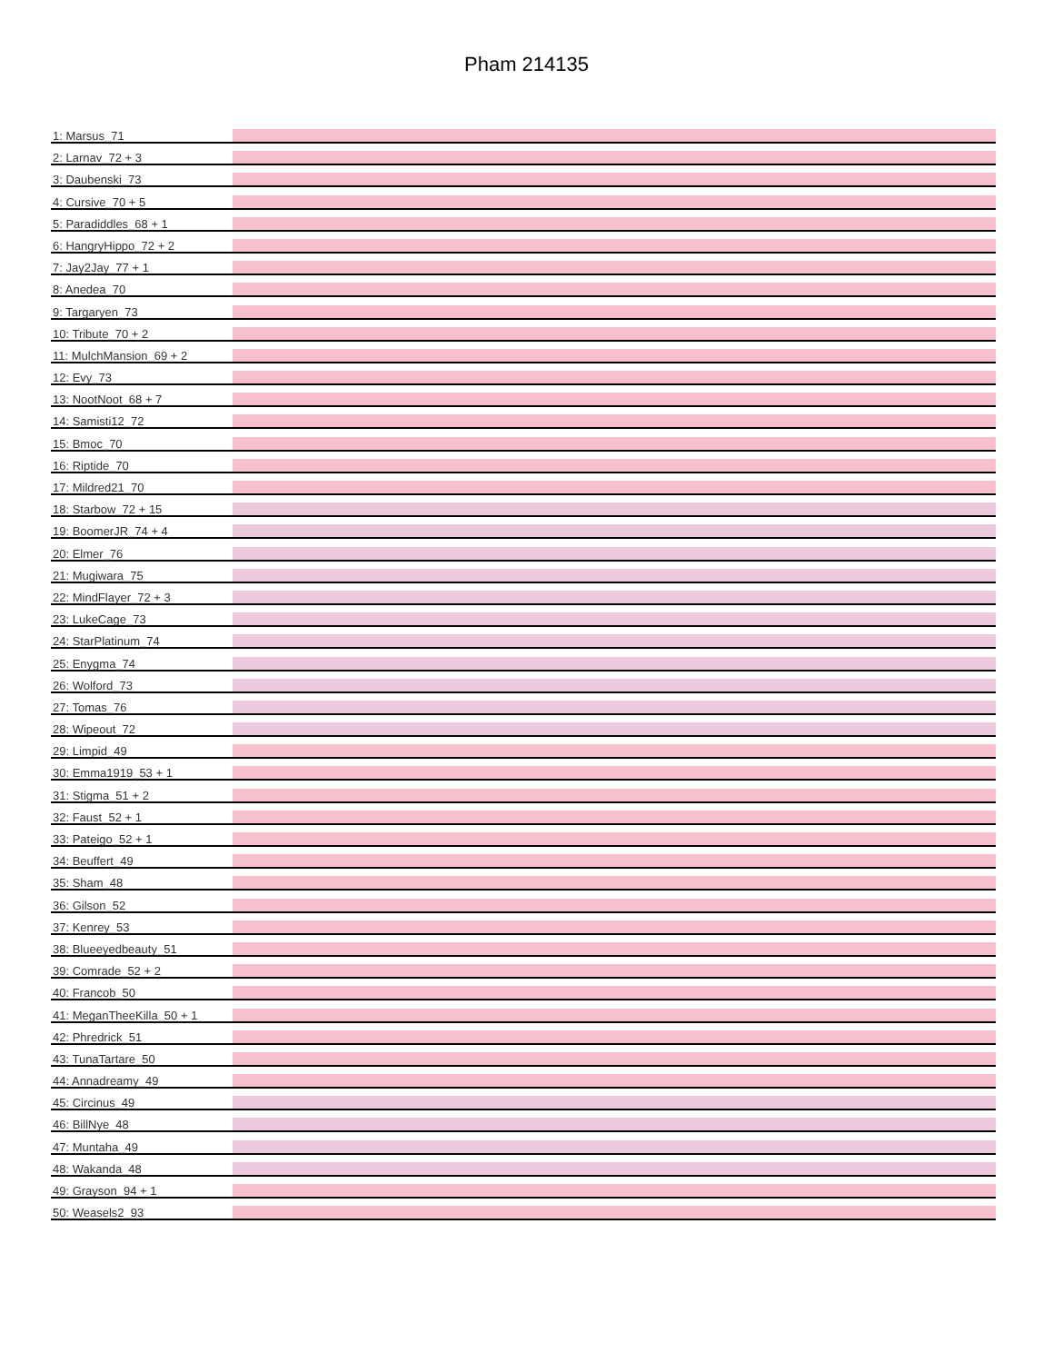Pham 214135
1: Marsus_71
2: Larnav_72 + 3
3: Daubenski_73
4: Cursive_70 + 5
5: Paradiddles_68 + 1
6: HangryHippo_72 + 2
7: Jay2Jay_77 + 1
8: Anedea_70
9: Targaryen_73
10: Tribute_70 + 2
11: MulchMansion_69 + 2
12: Evy_73
13: NootNoot_68 + 7
14: Samisti12_72
15: Bmoc_70
16: Riptide_70
17: Mildred21_70
18: Starbow_72 + 15
19: BoomerJR_74 + 4
20: Elmer_76
21: Mugiwara_75
22: MindFlayer_72 + 3
23: LukeCage_73
24: StarPlatinum_74
25: Enygma_74
26: Wolford_73
27: Tomas_76
28: Wipeout_72
29: Limpid_49
30: Emma1919_53 + 1
31: Stigma_51 + 2
32: Faust_52 + 1
33: Pateigo_52 + 1
34: Beuffert_49
35: Sham_48
36: Gilson_52
37: Kenrey_53
38: Blueeyedbeauty_51
39: Comrade_52 + 2
40: Francob_50
41: MeganTheeKilla_50 + 1
42: Phredrick_51
43: TunaTartare_50
44: Annadreamy_49
45: Circinus_49
46: BillNye_48
47: Muntaha_49
48: Wakanda_48
49: Grayson_94 + 1
50: Weasels2_93